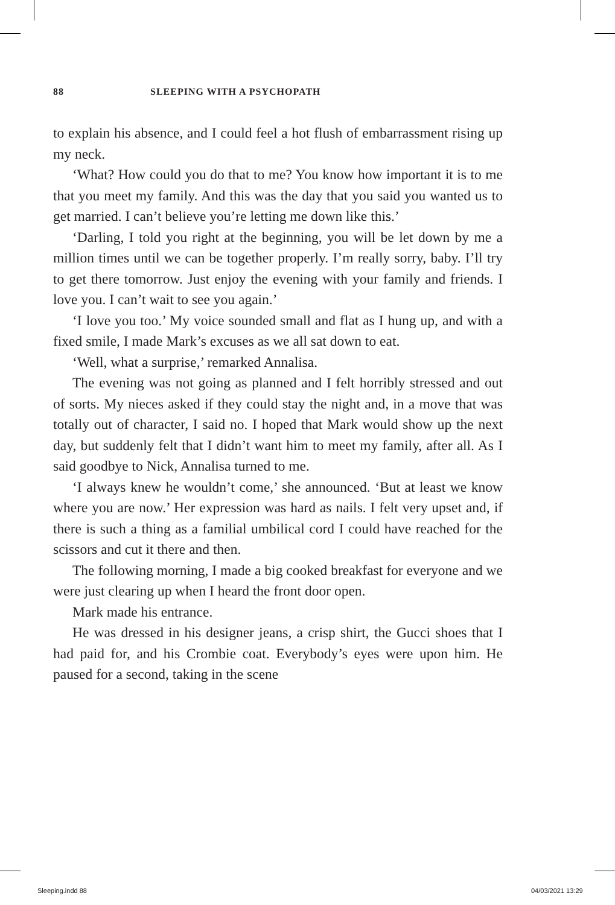88 SLEEPING WITH A PSYCHOPATH
to explain his absence, and I could feel a hot flush of embarrass­ment rising up my neck.
‘What? How could you do that to me? You know how impor­tant it is to me that you meet my family. And this was the day that you said you wanted us to get married. I can’t believe you’re letting me down like this.’
‘Darling, I told you right at the beginning, you will be let down by me a million times until we can be together properly. I’m really sorry, baby. I’ll try to get there tomorrow. Just enjoy the evening with your family and friends. I love you. I can’t wait to see you again.’
‘I love you too.’ My voice sounded small and flat as I hung up, and with a fixed smile, I made Mark’s excuses as we all sat down to eat.
‘Well, what a surprise,’ remarked Annalisa.
The evening was not going as planned and I felt horribly stressed and out of sorts. My nieces asked if they could stay the night and, in a move that was totally out of character, I said no. I hoped that Mark would show up the next day, but suddenly felt that I didn’t want him to meet my family, after all. As I said goodbye to Nick, Annalisa turned to me.
‘I always knew he wouldn’t come,’ she announced. ‘But at least we know where you are now.’ Her expression was hard as nails. I felt very upset and, if there is such a thing as a familial umbilical cord I could have reached for the scissors and cut it there and then.
The following morning, I made a big cooked breakfast for everyone and we were just clearing up when I heard the front door open.
Mark made his entrance.
He was dressed in his designer jeans, a crisp shirt, the Gucci shoes that I had paid for, and his Crombie coat. Everybody’s eyes were upon him. He paused for a second, taking in the scene
Sleeping.indd 88 04/03/2021 13:29